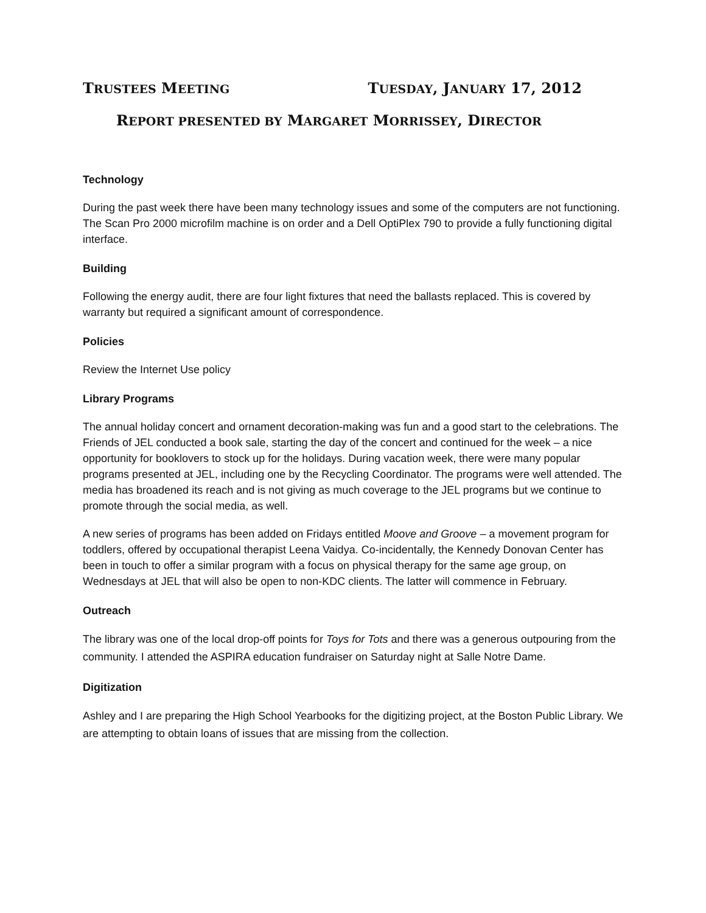TRUSTEES MEETING TUESDAY, JANUARY 17, 2012
REPORT PRESENTED BY MARGARET MORRISSEY, DIRECTOR
Technology
During the past week there have been many technology issues and some of the computers are not functioning. The Scan Pro 2000 microfilm machine is on order and a Dell OptiPlex 790 to provide a fully functioning digital interface.
Building
Following the energy audit, there are four light fixtures that need the ballasts replaced. This is covered by warranty but required a significant amount of correspondence.
Policies
Review the Internet Use policy
Library Programs
The annual holiday concert and ornament decoration-making was fun and a good start to the celebrations. The Friends of JEL conducted a book sale, starting the day of the concert and continued for the week – a nice opportunity for booklovers to stock up for the holidays. During vacation week, there were many popular programs presented at JEL, including one by the Recycling Coordinator. The programs were well attended. The media has broadened its reach and is not giving as much coverage to the JEL programs but we continue to promote through the social media, as well.
A new series of programs has been added on Fridays entitled Moove and Groove – a movement program for toddlers, offered by occupational therapist Leena Vaidya. Co-incidentally, the Kennedy Donovan Center has been in touch to offer a similar program with a focus on physical therapy for the same age group, on Wednesdays at JEL that will also be open to non-KDC clients. The latter will commence in February.
Outreach
The library was one of the local drop-off points for Toys for Tots and there was a generous outpouring from the community. I attended the ASPIRA education fundraiser on Saturday night at Salle Notre Dame.
Digitization
Ashley and I are preparing the High School Yearbooks for the digitizing project, at the Boston Public Library. We are attempting to obtain loans of issues that are missing from the collection.